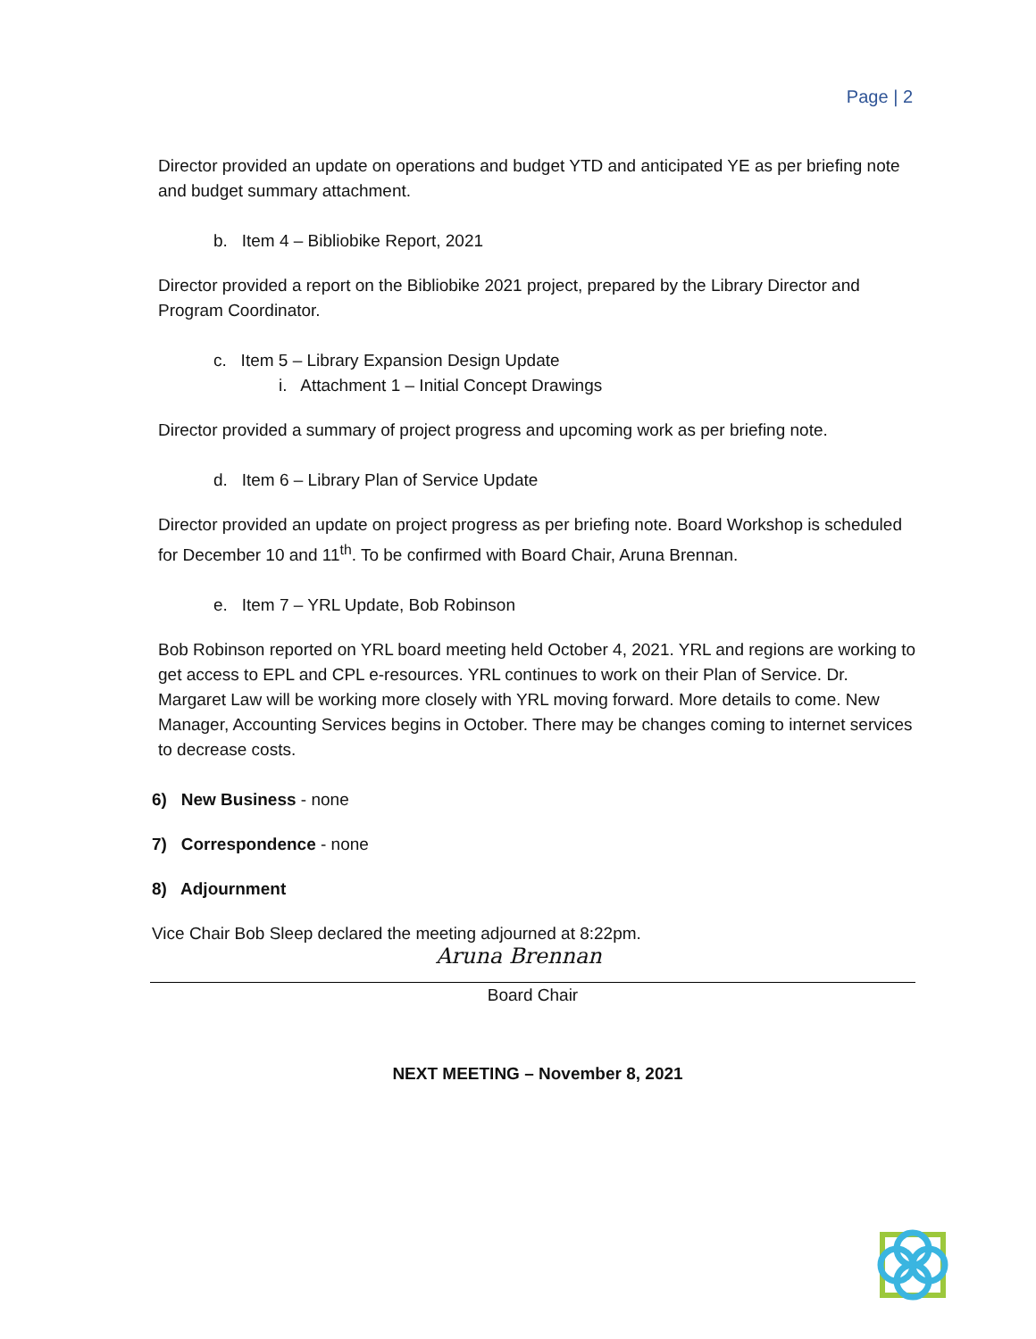Page | 2
Director provided an update on operations and budget YTD and anticipated YE as per briefing note and budget summary attachment.
b. Item 4 – Bibliobike Report, 2021
Director provided a report on the Bibliobike 2021 project, prepared by the Library Director and Program Coordinator.
c. Item 5 – Library Expansion Design Update
i. Attachment 1 – Initial Concept Drawings
Director provided a summary of project progress and upcoming work as per briefing note.
d. Item 6 – Library Plan of Service Update
Director provided an update on project progress as per briefing note. Board Workshop is scheduled for December 10 and 11<sup>th</sup>. To be confirmed with Board Chair, Aruna Brennan.
e. Item 7 – YRL Update, Bob Robinson
Bob Robinson reported on YRL board meeting held October 4, 2021. YRL and regions are working to get access to EPL and CPL e-resources. YRL continues to work on their Plan of Service. Dr. Margaret Law will be working more closely with YRL moving forward. More details to come. New Manager, Accounting Services begins in October. There may be changes coming to internet services to decrease costs.
6) New Business - none
7) Correspondence - none
8) Adjournment
Vice Chair Bob Sleep declared the meeting adjourned at 8:22pm.
Aruna Brennan
Board Chair
NEXT MEETING – November 8, 2021